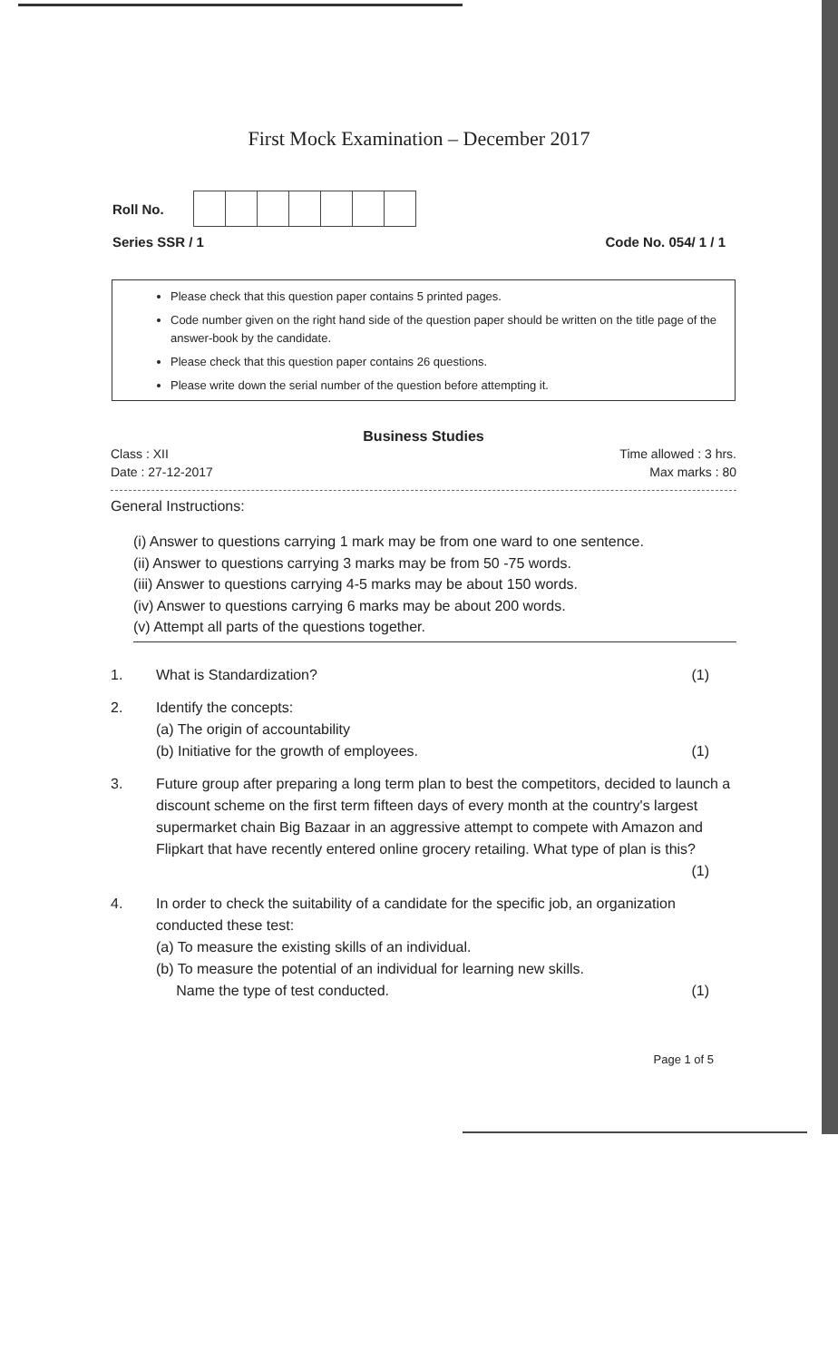First Mock Examination – December 2017
Roll No.
Series SSR / 1 Code No. 054/ 1 / 1
Please check that this question paper contains 5 printed pages.
Code number given on the right hand side of the question paper should be written on the title page of the answer-book by the candidate.
Please check that this question paper contains 26 questions.
Please write down the serial number of the question before attempting it.
Business Studies
Class : XII
Date : 27-12-2017 Time allowed : 3 hrs.
Max marks : 80
General Instructions:
(i) Answer to questions carrying 1 mark may be from one ward to one sentence.
(ii) Answer to questions carrying 3 marks may be from 50 -75 words.
(iii) Answer to questions carrying 4-5 marks may be about 150 words.
(iv) Answer to questions carrying 6 marks may be about 200 words.
(v) Attempt all parts of the questions together.
1. What is Standardization? (1)
2. Identify the concepts:
(a) The origin of accountability
(b) Initiative for the growth of employees. (1)
3. Future group after preparing a long term plan to best the competitors, decided to launch a discount scheme on the first term fifteen days of every month at the country's largest supermarket chain Big Bazaar in an aggressive attempt to compete with Amazon and Flipkart that have recently entered online grocery retailing. What type of plan is this? (1)
4. In order to check the suitability of a candidate for the specific job, an organization conducted these test:
(a) To measure the existing skills of an individual.
(b) To measure the potential of an individual for learning new skills.
Name the type of test conducted. (1)
Page 1 of 5